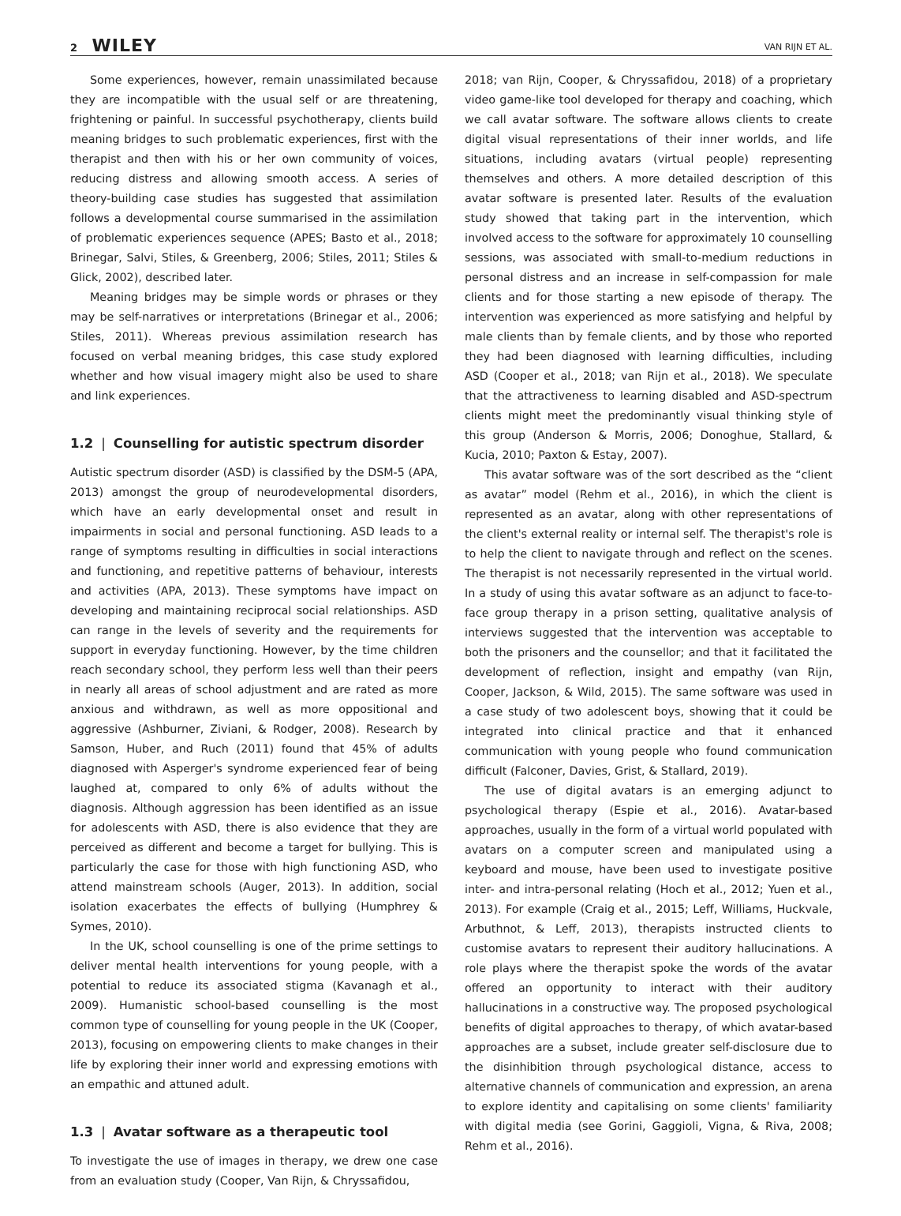2 WILEY
VAN RIJN ET AL.
Some experiences, however, remain unassimilated because they are incompatible with the usual self or are threatening, frightening or painful. In successful psychotherapy, clients build meaning bridges to such problematic experiences, first with the therapist and then with his or her own community of voices, reducing distress and allowing smooth access. A series of theory-building case studies has suggested that assimilation follows a developmental course summarised in the assimilation of problematic experiences sequence (APES; Basto et al., 2018; Brinegar, Salvi, Stiles, & Greenberg, 2006; Stiles, 2011; Stiles & Glick, 2002), described later.
Meaning bridges may be simple words or phrases or they may be self-narratives or interpretations (Brinegar et al., 2006; Stiles, 2011). Whereas previous assimilation research has focused on verbal meaning bridges, this case study explored whether and how visual imagery might also be used to share and link experiences.
1.2 | Counselling for autistic spectrum disorder
Autistic spectrum disorder (ASD) is classified by the DSM-5 (APA, 2013) amongst the group of neurodevelopmental disorders, which have an early developmental onset and result in impairments in social and personal functioning. ASD leads to a range of symptoms resulting in difficulties in social interactions and functioning, and repetitive patterns of behaviour, interests and activities (APA, 2013). These symptoms have impact on developing and maintaining reciprocal social relationships. ASD can range in the levels of severity and the requirements for support in everyday functioning. However, by the time children reach secondary school, they perform less well than their peers in nearly all areas of school adjustment and are rated as more anxious and withdrawn, as well as more oppositional and aggressive (Ashburner, Ziviani, & Rodger, 2008). Research by Samson, Huber, and Ruch (2011) found that 45% of adults diagnosed with Asperger's syndrome experienced fear of being laughed at, compared to only 6% of adults without the diagnosis. Although aggression has been identified as an issue for adolescents with ASD, there is also evidence that they are perceived as different and become a target for bullying. This is particularly the case for those with high functioning ASD, who attend mainstream schools (Auger, 2013). In addition, social isolation exacerbates the effects of bullying (Humphrey & Symes, 2010).
In the UK, school counselling is one of the prime settings to deliver mental health interventions for young people, with a potential to reduce its associated stigma (Kavanagh et al., 2009). Humanistic school-based counselling is the most common type of counselling for young people in the UK (Cooper, 2013), focusing on empowering clients to make changes in their life by exploring their inner world and expressing emotions with an empathic and attuned adult.
1.3 | Avatar software as a therapeutic tool
To investigate the use of images in therapy, we drew one case from an evaluation study (Cooper, Van Rijn, & Chryssafidou,
2018; van Rijn, Cooper, & Chryssafidou, 2018) of a proprietary video game-like tool developed for therapy and coaching, which we call avatar software. The software allows clients to create digital visual representations of their inner worlds, and life situations, including avatars (virtual people) representing themselves and others. A more detailed description of this avatar software is presented later. Results of the evaluation study showed that taking part in the intervention, which involved access to the software for approximately 10 counselling sessions, was associated with small-to-medium reductions in personal distress and an increase in self-compassion for male clients and for those starting a new episode of therapy. The intervention was experienced as more satisfying and helpful by male clients than by female clients, and by those who reported they had been diagnosed with learning difficulties, including ASD (Cooper et al., 2018; van Rijn et al., 2018). We speculate that the attractiveness to learning disabled and ASD-spectrum clients might meet the predominantly visual thinking style of this group (Anderson & Morris, 2006; Donoghue, Stallard, & Kucia, 2010; Paxton & Estay, 2007).
This avatar software was of the sort described as the “client as avatar” model (Rehm et al., 2016), in which the client is represented as an avatar, along with other representations of the client's external reality or internal self. The therapist's role is to help the client to navigate through and reflect on the scenes. The therapist is not necessarily represented in the virtual world. In a study of using this avatar software as an adjunct to face-to-face group therapy in a prison setting, qualitative analysis of interviews suggested that the intervention was acceptable to both the prisoners and the counsellor; and that it facilitated the development of reflection, insight and empathy (van Rijn, Cooper, Jackson, & Wild, 2015). The same software was used in a case study of two adolescent boys, showing that it could be integrated into clinical practice and that it enhanced communication with young people who found communication difficult (Falconer, Davies, Grist, & Stallard, 2019).
The use of digital avatars is an emerging adjunct to psychological therapy (Espie et al., 2016). Avatar-based approaches, usually in the form of a virtual world populated with avatars on a computer screen and manipulated using a keyboard and mouse, have been used to investigate positive inter- and intra-personal relating (Hoch et al., 2012; Yuen et al., 2013). For example (Craig et al., 2015; Leff, Williams, Huckvale, Arbuthnot, & Leff, 2013), therapists instructed clients to customise avatars to represent their auditory hallucinations. A role plays where the therapist spoke the words of the avatar offered an opportunity to interact with their auditory hallucinations in a constructive way. The proposed psychological benefits of digital approaches to therapy, of which avatar-based approaches are a subset, include greater self-disclosure due to the disinhibition through psychological distance, access to alternative channels of communication and expression, an arena to explore identity and capitalising on some clients' familiarity with digital media (see Gorini, Gaggioli, Vigna, & Riva, 2008; Rehm et al., 2016).